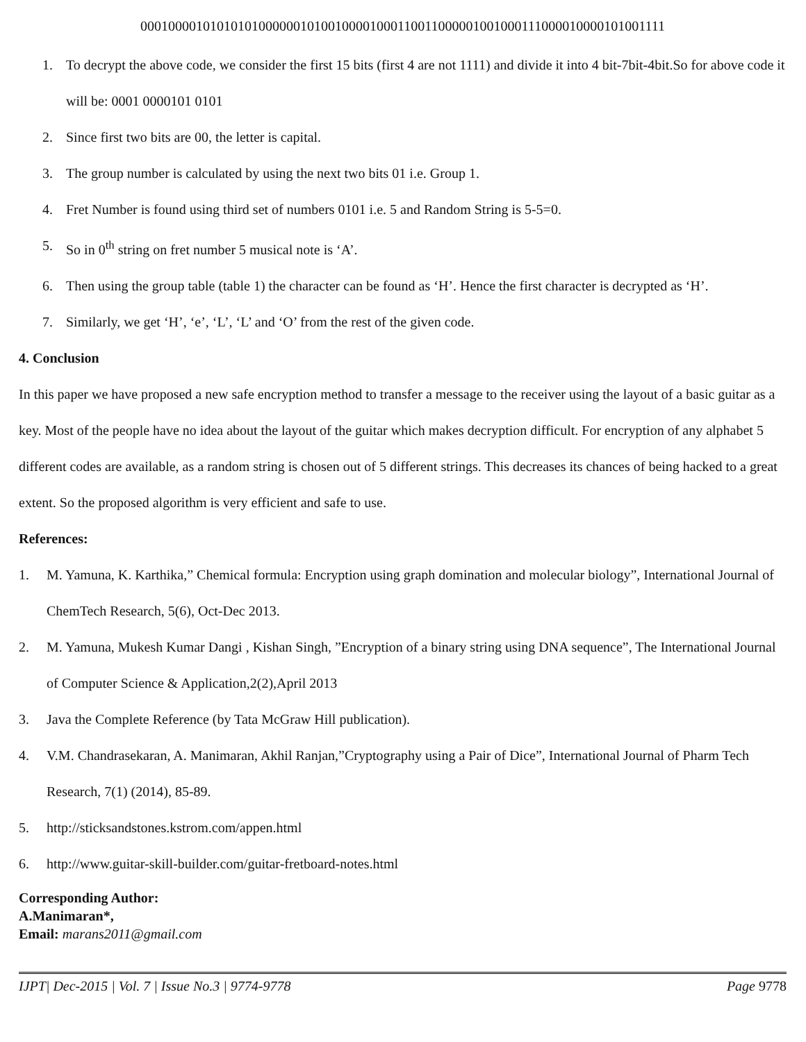0001000010101010100000010100100001000110011000001001000111000010000101001111
1. To decrypt the above code, we consider the first 15 bits (first 4 are not 1111) and divide it into 4 bit-7bit-4bit.So for above code it will be: 0001 0000101 0101
2. Since first two bits are 00, the letter is capital.
3. The group number is calculated by using the next two bits 01 i.e. Group 1.
4. Fret Number is found using third set of numbers 0101 i.e. 5 and Random String is 5-5=0.
5. So in 0<sup>th</sup> string on fret number 5 musical note is ‘A’.
6. Then using the group table (table 1) the character can be found as ‘H’. Hence the first character is decrypted as ‘H’.
7. Similarly, we get ‘H’, ‘e’, ‘L’, ‘L’ and ‘O’ from the rest of the given code.
4. Conclusion
In this paper we have proposed a new safe encryption method to transfer a message to the receiver using the layout of a basic guitar as a key. Most of the people have no idea about the layout of the guitar which makes decryption difficult. For encryption of any alphabet 5 different codes are available, as a random string is chosen out of 5 different strings. This decreases its chances of being hacked to a great extent. So the proposed algorithm is very efficient and safe to use.
References:
1. M. Yamuna, K. Karthika,” Chemical formula: Encryption using graph domination and molecular biology”, International Journal of ChemTech Research, 5(6), Oct-Dec 2013.
2. M. Yamuna, Mukesh Kumar Dangi , Kishan Singh, ”Encryption of a binary string using DNA sequence”, The International Journal of Computer Science & Application,2(2),April 2013
3. Java the Complete Reference (by Tata McGraw Hill publication).
4. V.M. Chandrasekaran, A. Manimaran, Akhil Ranjan,”Cryptography using a Pair of Dice”, International Journal of Pharm Tech Research, 7(1) (2014), 85-89.
5. http://sticksandstones.kstrom.com/appen.html
6. http://www.guitar-skill-builder.com/guitar-fretboard-notes.html
Corresponding Author:
A.Manimaran*,
Email: marans2011@gmail.com
IJPT| Dec-2015 | Vol. 7 | Issue No.3 | 9774-9778 Page 9778